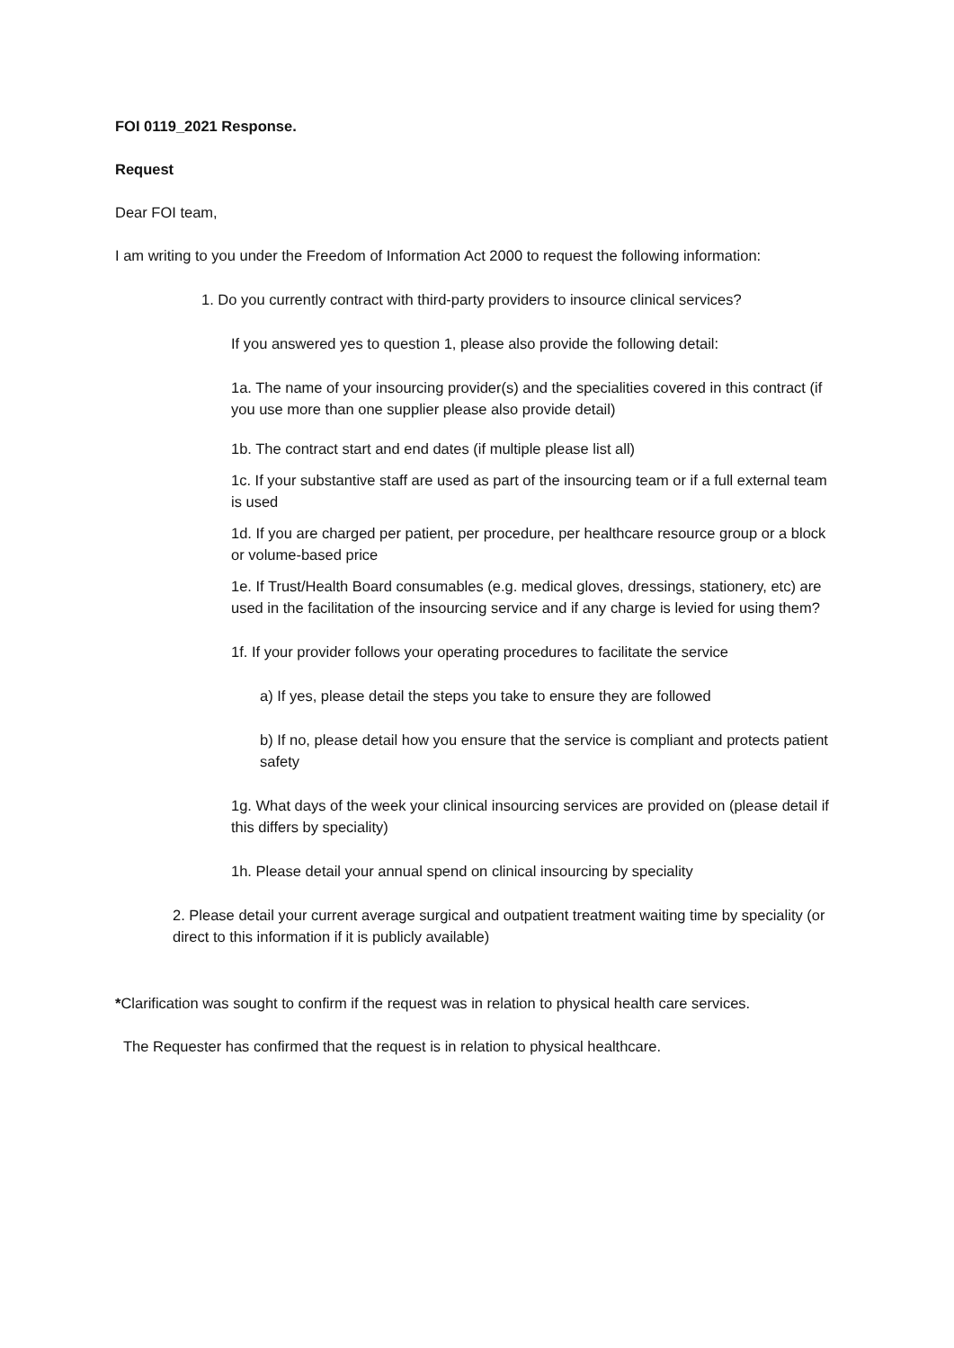FOI 0119_2021 Response.
Request
Dear FOI team,
I am writing to you under the Freedom of Information Act 2000 to request the following information:
1. Do you currently contract with third-party providers to insource clinical services?
If you answered yes to question 1, please also provide the following detail:
1a. The name of your insourcing provider(s) and the specialities covered in this contract (if you use more than one supplier please also provide detail)
1b. The contract start and end dates (if multiple please list all)
1c. If your substantive staff are used as part of the insourcing team or if a full external team is used
1d. If you are charged per patient, per procedure, per healthcare resource group or a block or volume-based price
1e. If Trust/Health Board consumables (e.g. medical gloves, dressings, stationery, etc) are used in the facilitation of the insourcing service and if any charge is levied for using them?
1f. If your provider follows your operating procedures to facilitate the service
a) If yes, please detail the steps you take to ensure they are followed
b) If no, please detail how you ensure that the service is compliant and protects patient safety
1g. What days of the week your clinical insourcing services are provided on (please detail if this differs by speciality)
1h. Please detail your annual spend on clinical insourcing by speciality
2. Please detail your current average surgical and outpatient treatment waiting time by speciality (or direct to this information if it is publicly available)
*Clarification was sought to confirm if the request was in relation to physical health care services.
The Requester has confirmed that the request is in relation to physical healthcare.